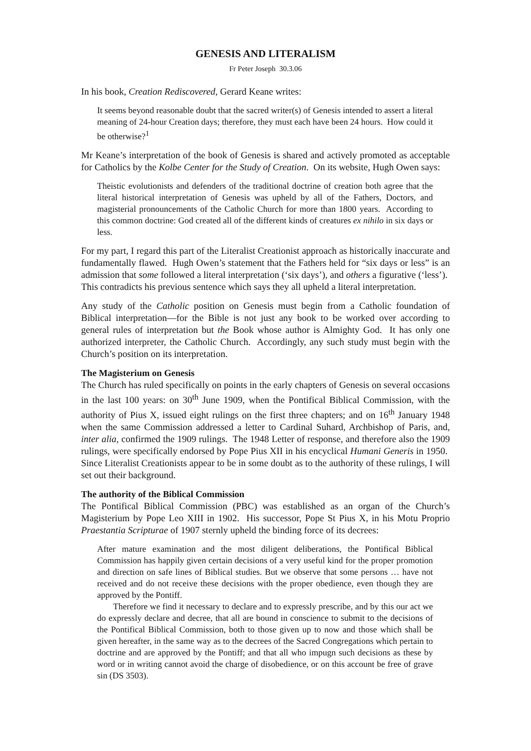GENESIS AND LITERALISM
Fr Peter Joseph 30.3.06
In his book, Creation Rediscovered, Gerard Keane writes:
It seems beyond reasonable doubt that the sacred writer(s) of Genesis intended to assert a literal meaning of 24-hour Creation days; therefore, they must each have been 24 hours. How could it be otherwise?<sup>1</sup>
Mr Keane’s interpretation of the book of Genesis is shared and actively promoted as acceptable for Catholics by the Kolbe Center for the Study of Creation. On its website, Hugh Owen says:
Theistic evolutionists and defenders of the traditional doctrine of creation both agree that the literal historical interpretation of Genesis was upheld by all of the Fathers, Doctors, and magisterial pronouncements of the Catholic Church for more than 1800 years. According to this common doctrine: God created all of the different kinds of creatures ex nihilo in six days or less.
For my part, I regard this part of the Literalist Creationist approach as historically inaccurate and fundamentally flawed. Hugh Owen’s statement that the Fathers held for “six days or less” is an admission that some followed a literal interpretation (‘six days’), and others a figurative (‘less’). This contradicts his previous sentence which says they all upheld a literal interpretation.
Any study of the Catholic position on Genesis must begin from a Catholic foundation of Biblical interpretation—for the Bible is not just any book to be worked over according to general rules of interpretation but the Book whose author is Almighty God. It has only one authorized interpreter, the Catholic Church. Accordingly, any such study must begin with the Church’s position on its interpretation.
The Magisterium on Genesis
The Church has ruled specifically on points in the early chapters of Genesis on several occasions in the last 100 years: on 30<sup>th</sup> June 1909, when the Pontifical Biblical Commission, with the authority of Pius X, issued eight rulings on the first three chapters; and on 16<sup>th</sup> January 1948 when the same Commission addressed a letter to Cardinal Suhard, Archbishop of Paris, and, inter alia, confirmed the 1909 rulings. The 1948 Letter of response, and therefore also the 1909 rulings, were specifically endorsed by Pope Pius XII in his encyclical Humani Generis in 1950. Since Literalist Creationists appear to be in some doubt as to the authority of these rulings, I will set out their background.
The authority of the Biblical Commission
The Pontifical Biblical Commission (PBC) was established as an organ of the Church’s Magisterium by Pope Leo XIII in 1902. His successor, Pope St Pius X, in his Motu Proprio Praestantia Scripturae of 1907 sternly upheld the binding force of its decrees:
After mature examination and the most diligent deliberations, the Pontifical Biblical Commission has happily given certain decisions of a very useful kind for the proper promotion and direction on safe lines of Biblical studies. But we observe that some persons … have not received and do not receive these decisions with the proper obedience, even though they are approved by the Pontiff.
Therefore we find it necessary to declare and to expressly prescribe, and by this our act we do expressly declare and decree, that all are bound in conscience to submit to the decisions of the Pontifical Biblical Commission, both to those given up to now and those which shall be given hereafter, in the same way as to the decrees of the Sacred Congregations which pertain to doctrine and are approved by the Pontiff; and that all who impugn such decisions as these by word or in writing cannot avoid the charge of disobedience, or on this account be free of grave sin (DS 3503).